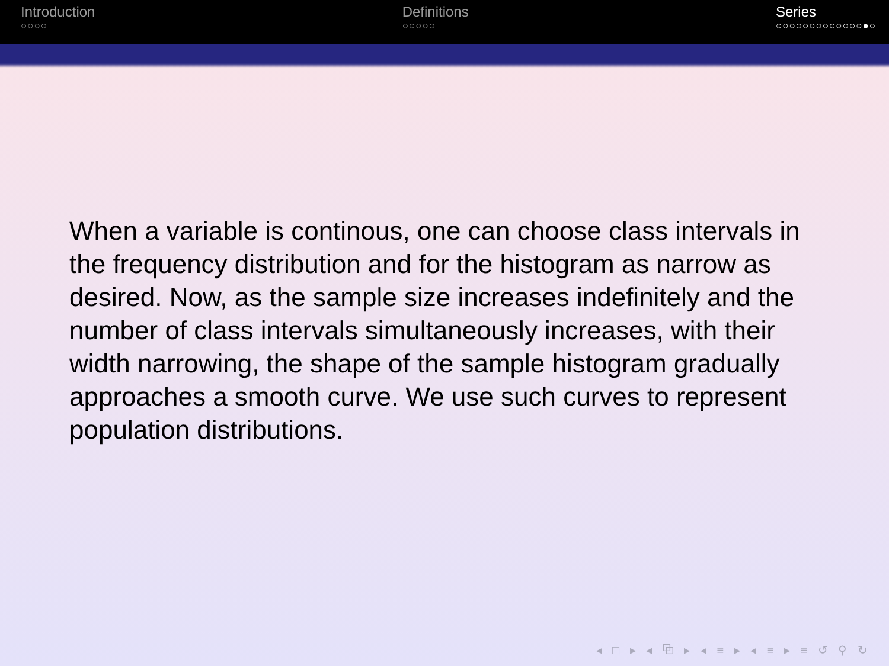Introduction
○○○○
Definitions
○○○○○
Series
○○○○○○○○○○○○○●○
When a variable is continous, one can choose class intervals in the frequency distribution and for the histogram as narrow as desired. Now, as the sample size increases indefinitely and the number of class intervals simultaneously increases, with their width narrowing, the shape of the sample histogram gradually approaches a smooth curve. We use such curves to represent population distributions.
◂ □ ▸ ◂ ⧉ ▸ ◂ ≡ ▸ ◂ ≡ ▸ ≡ ↺ ⚲ ↻